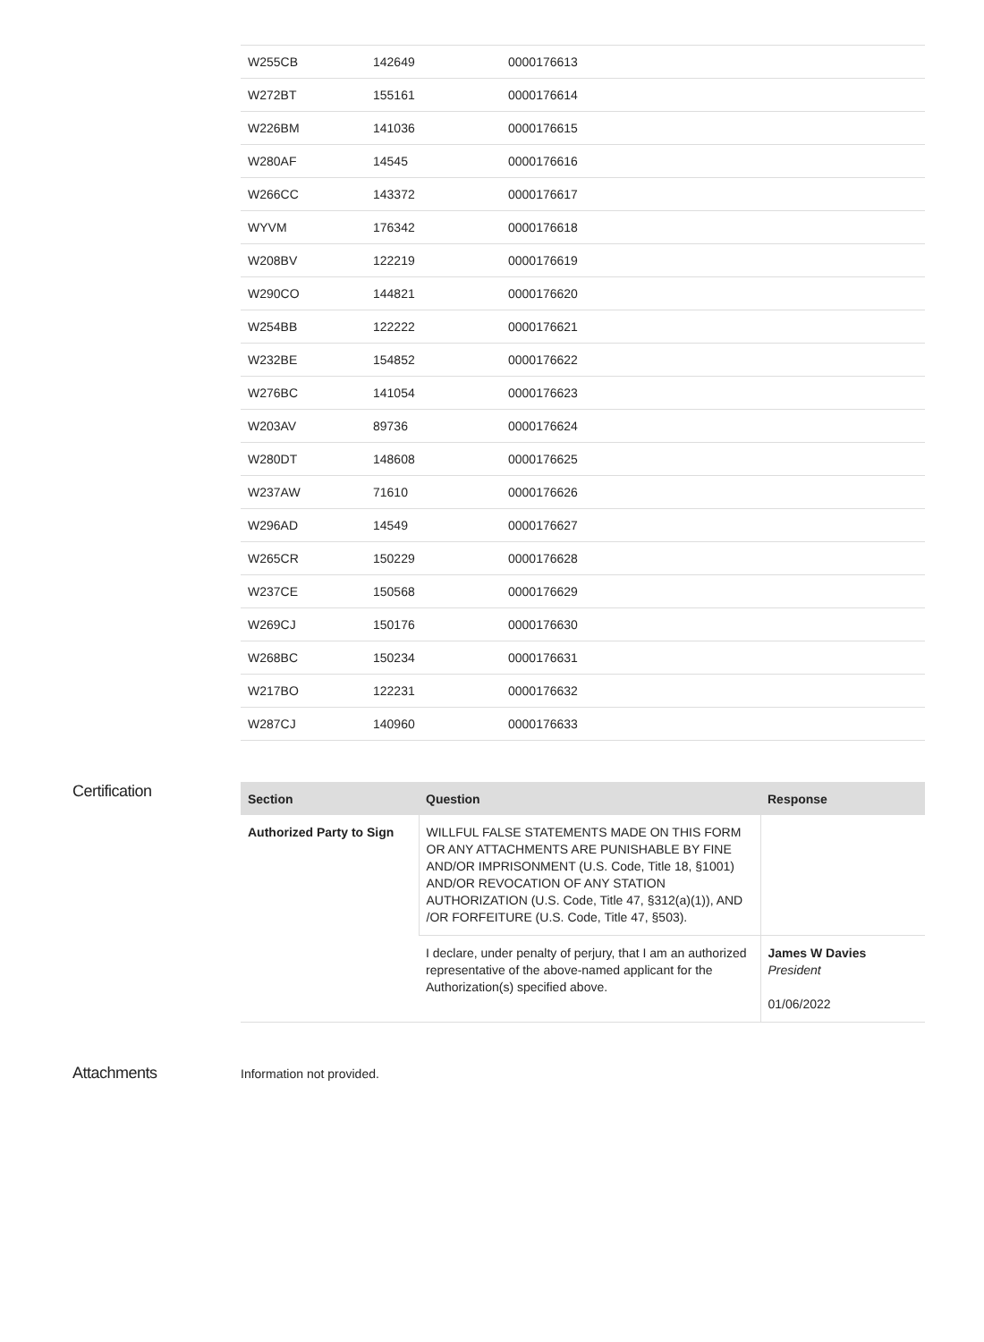| W255CB | 142649 | 0000176613 |
| W272BT | 155161 | 0000176614 |
| W226BM | 141036 | 0000176615 |
| W280AF | 14545 | 0000176616 |
| W266CC | 143372 | 0000176617 |
| WYVM | 176342 | 0000176618 |
| W208BV | 122219 | 0000176619 |
| W290CO | 144821 | 0000176620 |
| W254BB | 122222 | 0000176621 |
| W232BE | 154852 | 0000176622 |
| W276BC | 141054 | 0000176623 |
| W203AV | 89736 | 0000176624 |
| W280DT | 148608 | 0000176625 |
| W237AW | 71610 | 0000176626 |
| W296AD | 14549 | 0000176627 |
| W265CR | 150229 | 0000176628 |
| W237CE | 150568 | 0000176629 |
| W269CJ | 150176 | 0000176630 |
| W268BC | 150234 | 0000176631 |
| W217BO | 122231 | 0000176632 |
| W287CJ | 140960 | 0000176633 |
Certification
| Section | Question | Response |
| --- | --- | --- |
| Authorized Party to Sign | WILLFUL FALSE STATEMENTS MADE ON THIS FORM OR ANY ATTACHMENTS ARE PUNISHABLE BY FINE AND/OR IMPRISONMENT (U.S. Code, Title 18, §1001) AND/OR REVOCATION OF ANY STATION AUTHORIZATION (U.S. Code, Title 47, §312(a)(1)), AND /OR FORFEITURE (U.S. Code, Title 47, §503). | |
| | I declare, under penalty of perjury, that I am an authorized representative of the above-named applicant for the Authorization(s) specified above. | James W Davies President 01/06/2022 |
Attachments
Information not provided.